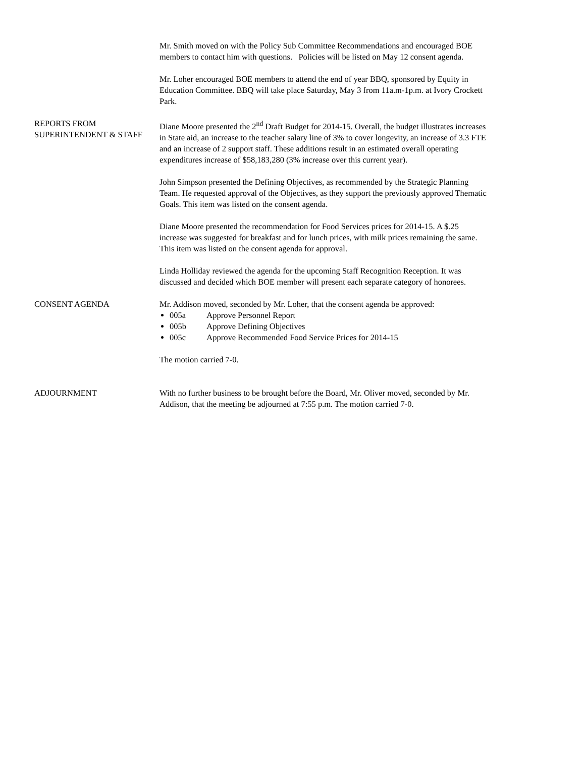Mr. Smith moved on with the Policy Sub Committee Recommendations and encouraged BOE members to contact him with questions. Policies will be listed on May 12 consent agenda.
Mr. Loher encouraged BOE members to attend the end of year BBQ, sponsored by Equity in Education Committee. BBQ will take place Saturday, May 3 from 11a.m-1p.m. at Ivory Crockett Park.
REPORTS FROM SUPERINTENDENT & STAFF
Diane Moore presented the 2<sup>nd</sup> Draft Budget for 2014-15. Overall, the budget illustrates increases in State aid, an increase to the teacher salary line of 3% to cover longevity, an increase of 3.3 FTE and an increase of 2 support staff. These additions result in an estimated overall operating expenditures increase of $58,183,280 (3% increase over this current year).
John Simpson presented the Defining Objectives, as recommended by the Strategic Planning Team. He requested approval of the Objectives, as they support the previously approved Thematic Goals. This item was listed on the consent agenda.
Diane Moore presented the recommendation for Food Services prices for 2014-15. A $.25 increase was suggested for breakfast and for lunch prices, with milk prices remaining the same. This item was listed on the consent agenda for approval.
Linda Holliday reviewed the agenda for the upcoming Staff Recognition Reception. It was discussed and decided which BOE member will present each separate category of honorees.
CONSENT AGENDA Mr. Addison moved, seconded by Mr. Loher, that the consent agenda be approved:
005a Approve Personnel Report
005b Approve Defining Objectives
005c Approve Recommended Food Service Prices for 2014-15
The motion carried 7-0.
ADJOURNMENT With no further business to be brought before the Board, Mr. Oliver moved, seconded by Mr. Addison, that the meeting be adjourned at 7:55 p.m. The motion carried 7-0.